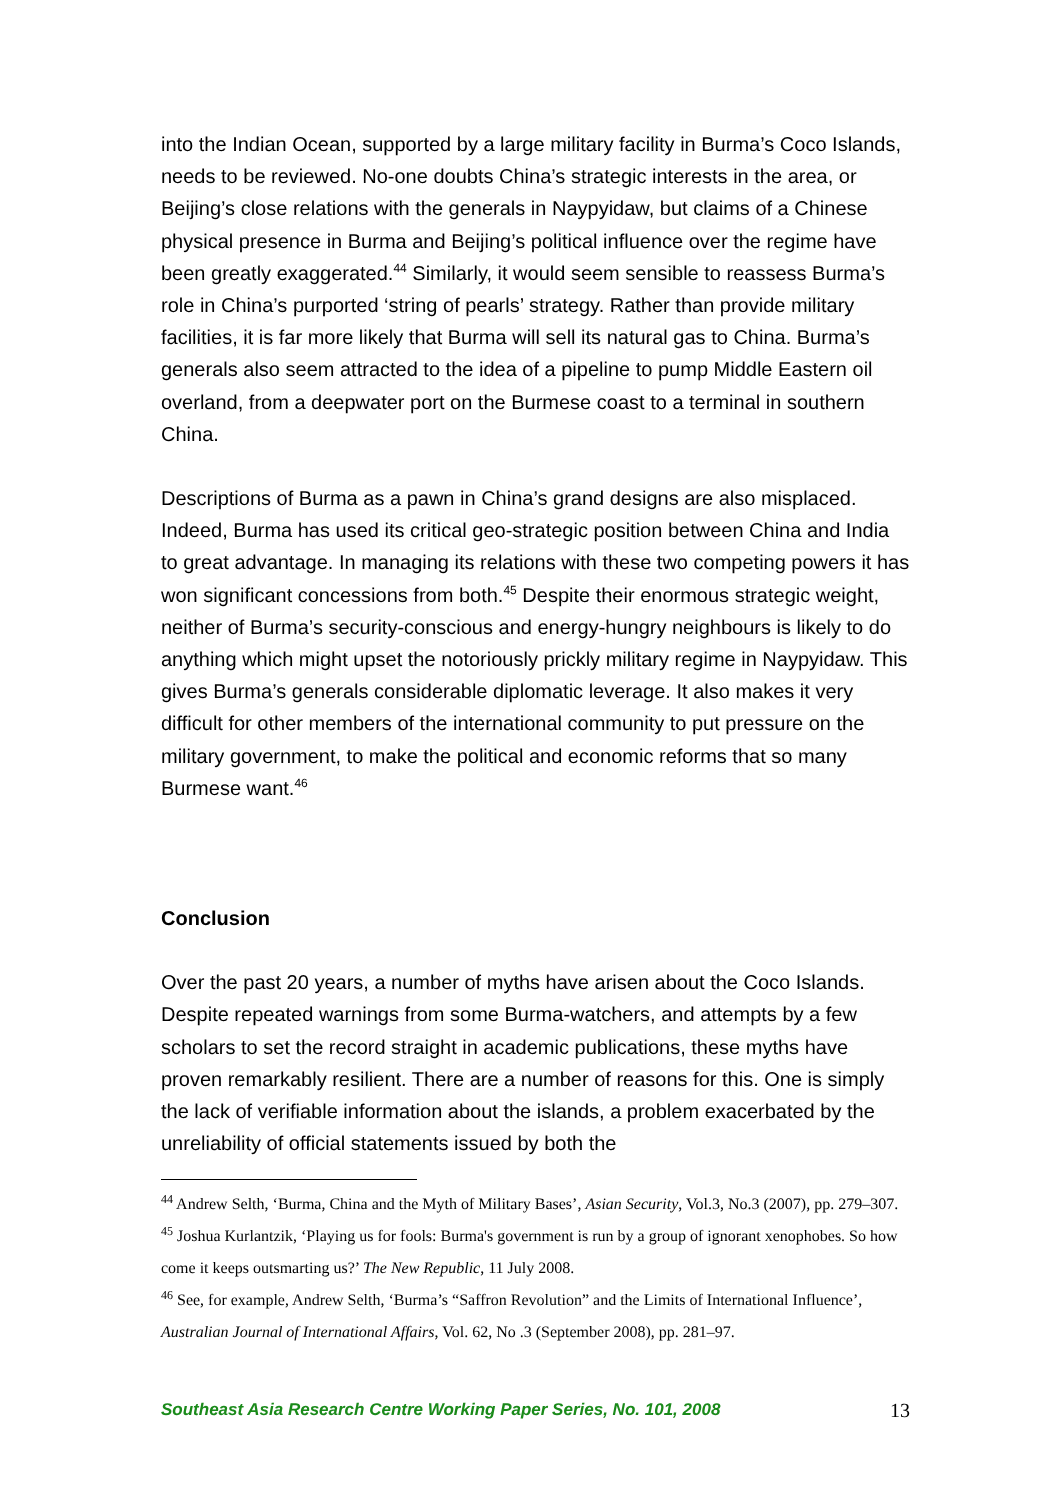into the Indian Ocean, supported by a large military facility in Burma’s Coco Islands, needs to be reviewed. No-one doubts China’s strategic interests in the area, or Beijing’s close relations with the generals in Naypyidaw, but claims of a Chinese physical presence in Burma and Beijing’s political influence over the regime have been greatly exaggerated.<sup>44</sup> Similarly, it would seem sensible to reassess Burma’s role in China’s purported ‘string of pearls’ strategy. Rather than provide military facilities, it is far more likely that Burma will sell its natural gas to China. Burma’s generals also seem attracted to the idea of a pipeline to pump Middle Eastern oil overland, from a deepwater port on the Burmese coast to a terminal in southern China.
Descriptions of Burma as a pawn in China’s grand designs are also misplaced. Indeed, Burma has used its critical geo-strategic position between China and India to great advantage. In managing its relations with these two competing powers it has won significant concessions from both.<sup>45</sup> Despite their enormous strategic weight, neither of Burma’s security-conscious and energy-hungry neighbours is likely to do anything which might upset the notoriously prickly military regime in Naypyidaw. This gives Burma’s generals considerable diplomatic leverage. It also makes it very difficult for other members of the international community to put pressure on the military government, to make the political and economic reforms that so many Burmese want.<sup>46</sup>
Conclusion
Over the past 20 years, a number of myths have arisen about the Coco Islands. Despite repeated warnings from some Burma-watchers, and attempts by a few scholars to set the record straight in academic publications, these myths have proven remarkably resilient. There are a number of reasons for this. One is simply the lack of verifiable information about the islands, a problem exacerbated by the unreliability of official statements issued by both the
<sup>44</sup> Andrew Selth, ‘Burma, China and the Myth of Military Bases’, Asian Security, Vol.3, No.3 (2007), pp. 279–307.
<sup>45</sup> Joshua Kurlantzik, ‘Playing us for fools: Burma's government is run by a group of ignorant xenophobes. So how come it keeps outsmarting us?’ The New Republic, 11 July 2008.
<sup>46</sup> See, for example, Andrew Selth, ‘Burma’s “Saffron Revolution” and the Limits of International Influence’, Australian Journal of International Affairs, Vol. 62, No .3 (September 2008), pp. 281–97.
Southeast Asia Research Centre Working Paper Series, No. 101, 2008 13